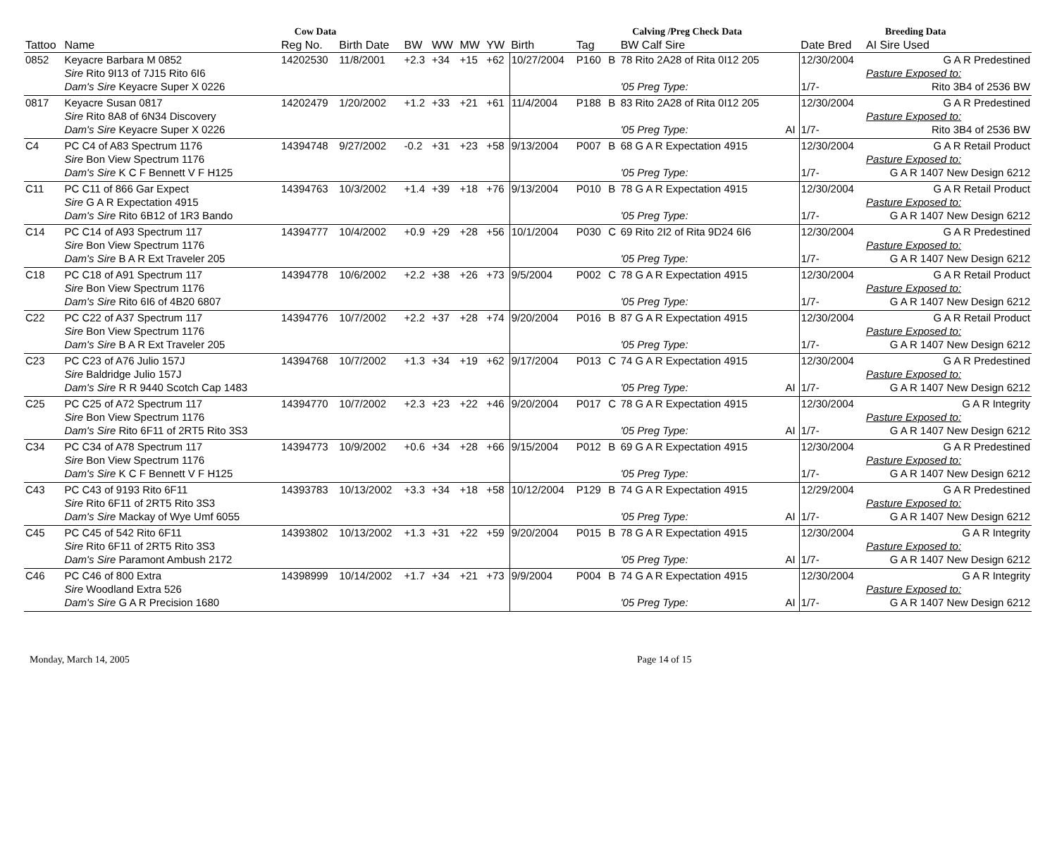| Cow Data | | | | | | | | | Calving /Preg Check Data | | | | Breeding Data | |
| --- | --- | --- | --- | --- | --- | --- | --- | --- | --- | --- | --- | --- | --- | --- |
| Tattoo | Name | Reg No. | Birth Date | BW | WW | MW | YW | Birth | Tag | | BW Calf Sire | | Date Bred | AI Sire Used |
| 0852 | Keyacre Barbara M 0852 | 14202530 | 11/8/2001 | +2.3 | +34 | +15 | +62 | 10/27/2004 | P160 | B | 78 Rito 2A28 of Rita 0I12 205 | | 12/30/2004 | G A R Predestined |
| | Sire Rito 9I13 of 7J15 Rito 6I6 | | | | | | | | | | | | | Pasture Exposed to: |
| | Dam's Sire Keyacre Super X 0226 | | | | | | | | | | '05 Preg Type: | | 1/7- | Rito 3B4 of 2536 BW |
| 0817 | Keyacre Susan 0817 | 14202479 | 1/20/2002 | +1.2 | +33 | +21 | +61 | 11/4/2004 | P188 | B | 83 Rito 2A28 of Rita 0I12 205 | | 12/30/2004 | G A R Predestined |
| | Sire Rito 8A8 of 6N34 Discovery | | | | | | | | | | | | | Pasture Exposed to: |
| | Dam's Sire Keyacre Super X 0226 | | | | | | | | | | '05 Preg Type: | AI | 1/7- | Rito 3B4 of 2536 BW |
| C4 | PC C4 of A83 Spectrum 1176 | 14394748 | 9/27/2002 | -0.2 | +31 | +23 | +58 | 9/13/2004 | P007 | B | 68 G A R Expectation 4915 | | 12/30/2004 | G A R Retail Product |
| | Sire Bon View Spectrum 1176 | | | | | | | | | | | | | Pasture Exposed to: |
| | Dam's Sire K C F Bennett V F H125 | | | | | | | | | | '05 Preg Type: | | 1/7- | G A R 1407 New Design 6212 |
| C11 | PC C11 of 866 Gar Expect | 14394763 | 10/3/2002 | +1.4 | +39 | +18 | +76 | 9/13/2004 | P010 | B | 78 G A R Expectation 4915 | | 12/30/2004 | G A R Retail Product |
| | Sire G A R Expectation 4915 | | | | | | | | | | | | | Pasture Exposed to: |
| | Dam's Sire Rito 6B12 of 1R3 Bando | | | | | | | | | | '05 Preg Type: | | 1/7- | G A R 1407 New Design 6212 |
| C14 | PC C14 of A93 Spectrum 117 | 14394777 | 10/4/2002 | +0.9 | +29 | +28 | +56 | 10/1/2004 | P030 | C | 69 Rito 2I2 of Rita 9D24 6I6 | | 12/30/2004 | G A R Predestined |
| | Sire Bon View Spectrum 1176 | | | | | | | | | | | | | Pasture Exposed to: |
| | Dam's Sire B A R Ext Traveler 205 | | | | | | | | | | '05 Preg Type: | | 1/7- | G A R 1407 New Design 6212 |
| C18 | PC C18 of A91 Spectrum 117 | 14394778 | 10/6/2002 | +2.2 | +38 | +26 | +73 | 9/5/2004 | P002 | C | 78 G A R Expectation 4915 | | 12/30/2004 | G A R Retail Product |
| | Sire Bon View Spectrum 1176 | | | | | | | | | | | | | Pasture Exposed to: |
| | Dam's Sire Rito 6I6 of 4B20 6807 | | | | | | | | | | '05 Preg Type: | | 1/7- | G A R 1407 New Design 6212 |
| C22 | PC C22 of A37 Spectrum 117 | 14394776 | 10/7/2002 | +2.2 | +37 | +28 | +74 | 9/20/2004 | P016 | B | 87 G A R Expectation 4915 | | 12/30/2004 | G A R Retail Product |
| | Sire Bon View Spectrum 1176 | | | | | | | | | | | | | Pasture Exposed to: |
| | Dam's Sire B A R Ext Traveler 205 | | | | | | | | | | '05 Preg Type: | | 1/7- | G A R 1407 New Design 6212 |
| C23 | PC C23 of A76 Julio 157J | 14394768 | 10/7/2002 | +1.3 | +34 | +19 | +62 | 9/17/2004 | P013 | C | 74 G A R Expectation 4915 | | 12/30/2004 | G A R Predestined |
| | Sire Baldridge Julio 157J | | | | | | | | | | | | | Pasture Exposed to: |
| | Dam's Sire R R 9440 Scotch Cap 1483 | | | | | | | | | | '05 Preg Type: | AI | 1/7- | G A R 1407 New Design 6212 |
| C25 | PC C25 of A72 Spectrum 117 | 14394770 | 10/7/2002 | +2.3 | +23 | +22 | +46 | 9/20/2004 | P017 | C | 78 G A R Expectation 4915 | | 12/30/2004 | G A R Integrity |
| | Sire Bon View Spectrum 1176 | | | | | | | | | | | | | Pasture Exposed to: |
| | Dam's Sire Rito 6F11 of 2RT5 Rito 3S3 | | | | | | | | | | '05 Preg Type: | AI | 1/7- | G A R 1407 New Design 6212 |
| C34 | PC C34 of A78 Spectrum 117 | 14394773 | 10/9/2002 | +0.6 | +34 | +28 | +66 | 9/15/2004 | P012 | B | 69 G A R Expectation 4915 | | 12/30/2004 | G A R Predestined |
| | Sire Bon View Spectrum 1176 | | | | | | | | | | | | | Pasture Exposed to: |
| | Dam's Sire K C F Bennett V F H125 | | | | | | | | | | '05 Preg Type: | | 1/7- | G A R 1407 New Design 6212 |
| C43 | PC C43 of 9193 Rito 6F11 | 14393783 | 10/13/2002 | +3.3 | +34 | +18 | +58 | 10/12/2004 | P129 | B | 74 G A R Expectation 4915 | | 12/29/2004 | G A R Predestined |
| | Sire Rito 6F11 of 2RT5 Rito 3S3 | | | | | | | | | | | | | Pasture Exposed to: |
| | Dam's Sire Mackay of Wye Umf 6055 | | | | | | | | | | '05 Preg Type: | AI | 1/7- | G A R 1407 New Design 6212 |
| C45 | PC C45 of 542 Rito 6F11 | 14393802 | 10/13/2002 | +1.3 | +31 | +22 | +59 | 9/20/2004 | P015 | B | 78 G A R Expectation 4915 | | 12/30/2004 | G A R Integrity |
| | Sire Rito 6F11 of 2RT5 Rito 3S3 | | | | | | | | | | | | | Pasture Exposed to: |
| | Dam's Sire Paramont Ambush 2172 | | | | | | | | | | '05 Preg Type: | AI | 1/7- | G A R 1407 New Design 6212 |
| C46 | PC C46 of 800 Extra | 14398999 | 10/14/2002 | +1.7 | +34 | +21 | +73 | 9/9/2004 | P004 | B | 74 G A R Expectation 4915 | | 12/30/2004 | G A R Integrity |
| | Sire Woodland Extra 526 | | | | | | | | | | | | | Pasture Exposed to: |
| | Dam's Sire G A R Precision 1680 | | | | | | | | | | '05 Preg Type: | AI | 1/7- | G A R 1407 New Design 6212 |
Monday, March 14, 2005 Page 14 of 15